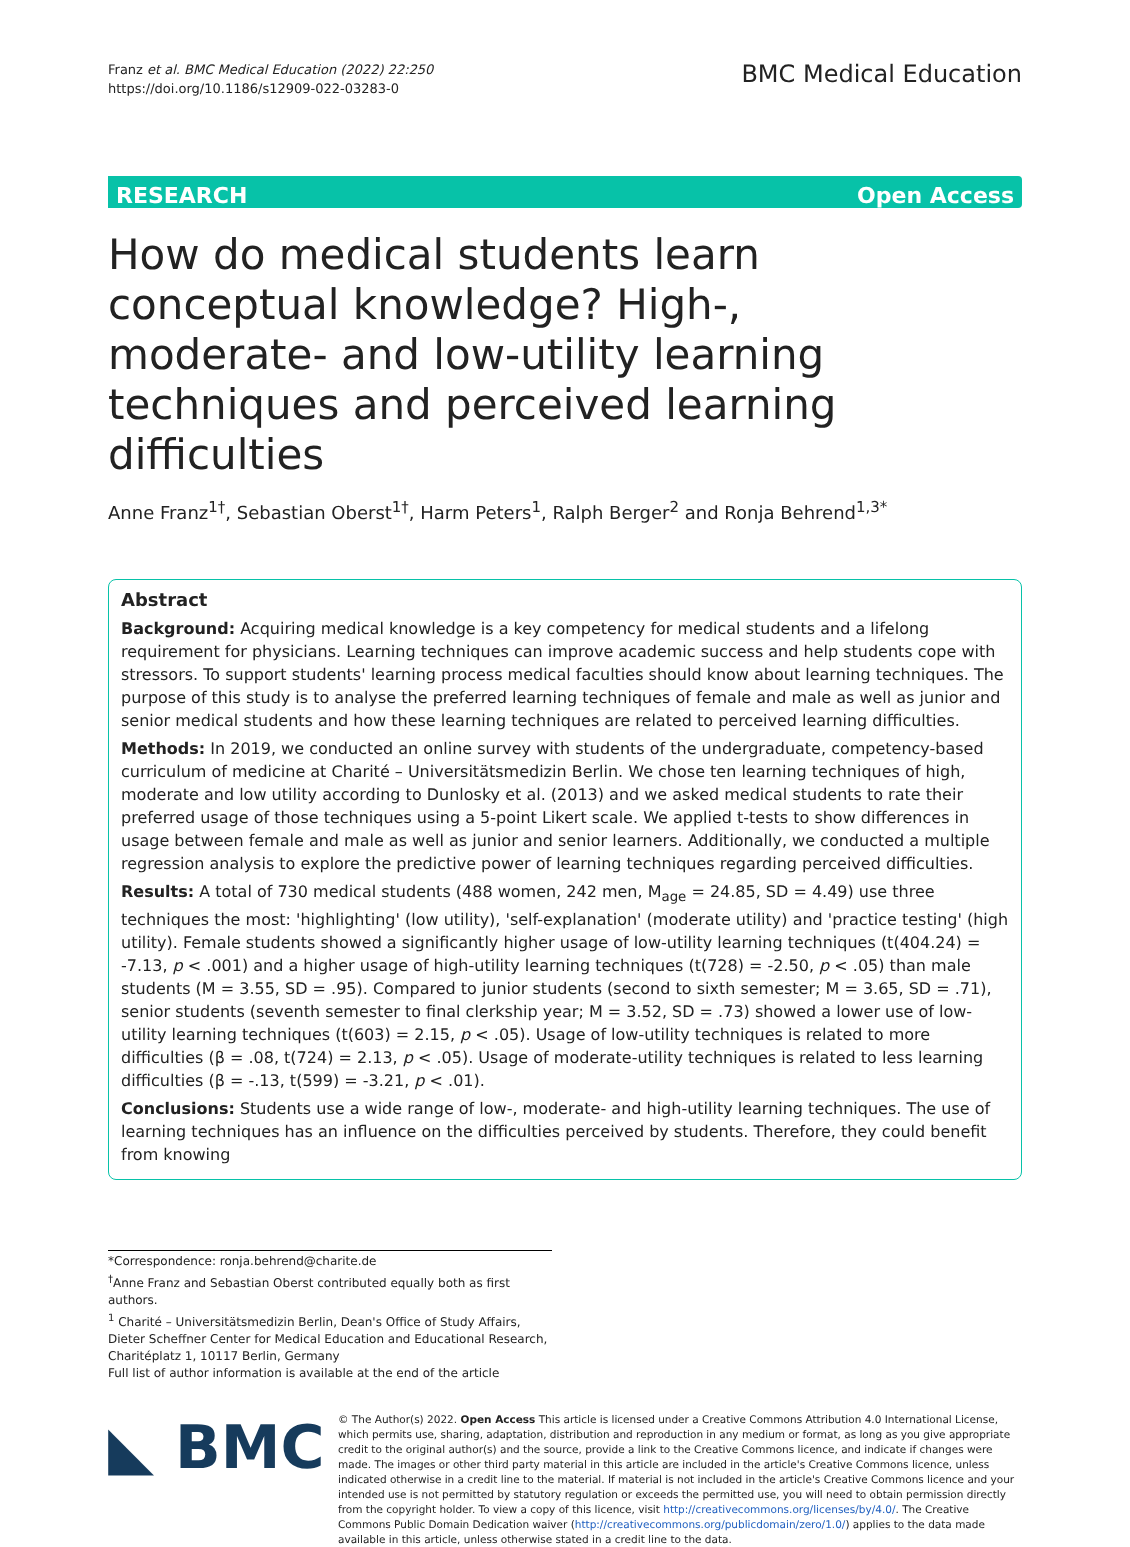Franz et al. BMC Medical Education (2022) 22:250
https://doi.org/10.1186/s12909-022-03283-0
BMC Medical Education
RESEARCH Open Access
How do medical students learn conceptual knowledge? High-, moderate- and low-utility learning techniques and perceived learning difficulties
Anne Franz<sup>1†</sup>, Sebastian Oberst<sup>1†</sup>, Harm Peters<sup>1</sup>, Ralph Berger<sup>2</sup> and Ronja Behrend<sup>1,3*</sup>
Abstract
Background: Acquiring medical knowledge is a key competency for medical students and a lifelong requirement for physicians. Learning techniques can improve academic success and help students cope with stressors. To support students' learning process medical faculties should know about learning techniques. The purpose of this study is to analyse the preferred learning techniques of female and male as well as junior and senior medical students and how these learning techniques are related to perceived learning difficulties.
Methods: In 2019, we conducted an online survey with students of the undergraduate, competency-based curriculum of medicine at Charité – Universitätsmedizin Berlin. We chose ten learning techniques of high, moderate and low utility according to Dunlosky et al. (2013) and we asked medical students to rate their preferred usage of those techniques using a 5-point Likert scale. We applied t-tests to show differences in usage between female and male as well as junior and senior learners. Additionally, we conducted a multiple regression analysis to explore the predictive power of learning techniques regarding perceived difficulties.
Results: A total of 730 medical students (488 women, 242 men, M<sub>age</sub> = 24.85, SD = 4.49) use three techniques the most: 'highlighting' (low utility), 'self-explanation' (moderate utility) and 'practice testing' (high utility). Female students showed a significantly higher usage of low-utility learning techniques (t(404.24) = -7.13, p < .001) and a higher usage of high-utility learning techniques (t(728) = -2.50, p < .05) than male students (M = 3.55, SD = .95). Compared to junior students (second to sixth semester; M = 3.65, SD = .71), senior students (seventh semester to final clerkship year; M = 3.52, SD = .73) showed a lower use of low-utility learning techniques (t(603) = 2.15, p < .05). Usage of low-utility techniques is related to more difficulties (β = .08, t(724) = 2.13, p < .05). Usage of moderate-utility techniques is related to less learning difficulties (β = -.13, t(599) = -3.21, p < .01).
Conclusions: Students use a wide range of low-, moderate- and high-utility learning techniques. The use of learning techniques has an influence on the difficulties perceived by students. Therefore, they could benefit from knowing
*Correspondence: ronja.behrend@charite.de
<sup>†</sup> Anne Franz and Sebastian Oberst contributed equally both as first authors.
<sup>1</sup> Charité – Universitätsmedizin Berlin, Dean's Office of Study Affairs, Dieter Scheffner Center for Medical Education and Educational Research, Charitéplatz 1, 10117 Berlin, Germany
Full list of author information is available at the end of the article
◣ BMC
© The Author(s) 2022. Open Access This article is licensed under a Creative Commons Attribution 4.0 International License, which permits use, sharing, adaptation, distribution and reproduction in any medium or format, as long as you give appropriate credit to the original author(s) and the source, provide a link to the Creative Commons licence, and indicate if changes were made. The images or other third party material in this article are included in the article's Creative Commons licence, unless indicated otherwise in a credit line to the material. If material is not included in the article's Creative Commons licence and your intended use is not permitted by statutory regulation or exceeds the permitted use, you will need to obtain permission directly from the copyright holder. To view a copy of this licence, visit http://creativecommons.org/licenses/by/4.0/. The Creative Commons Public Domain Dedication waiver (http://creativecommons.org/publicdomain/zero/1.0/) applies to the data made available in this article, unless otherwise stated in a credit line to the data.